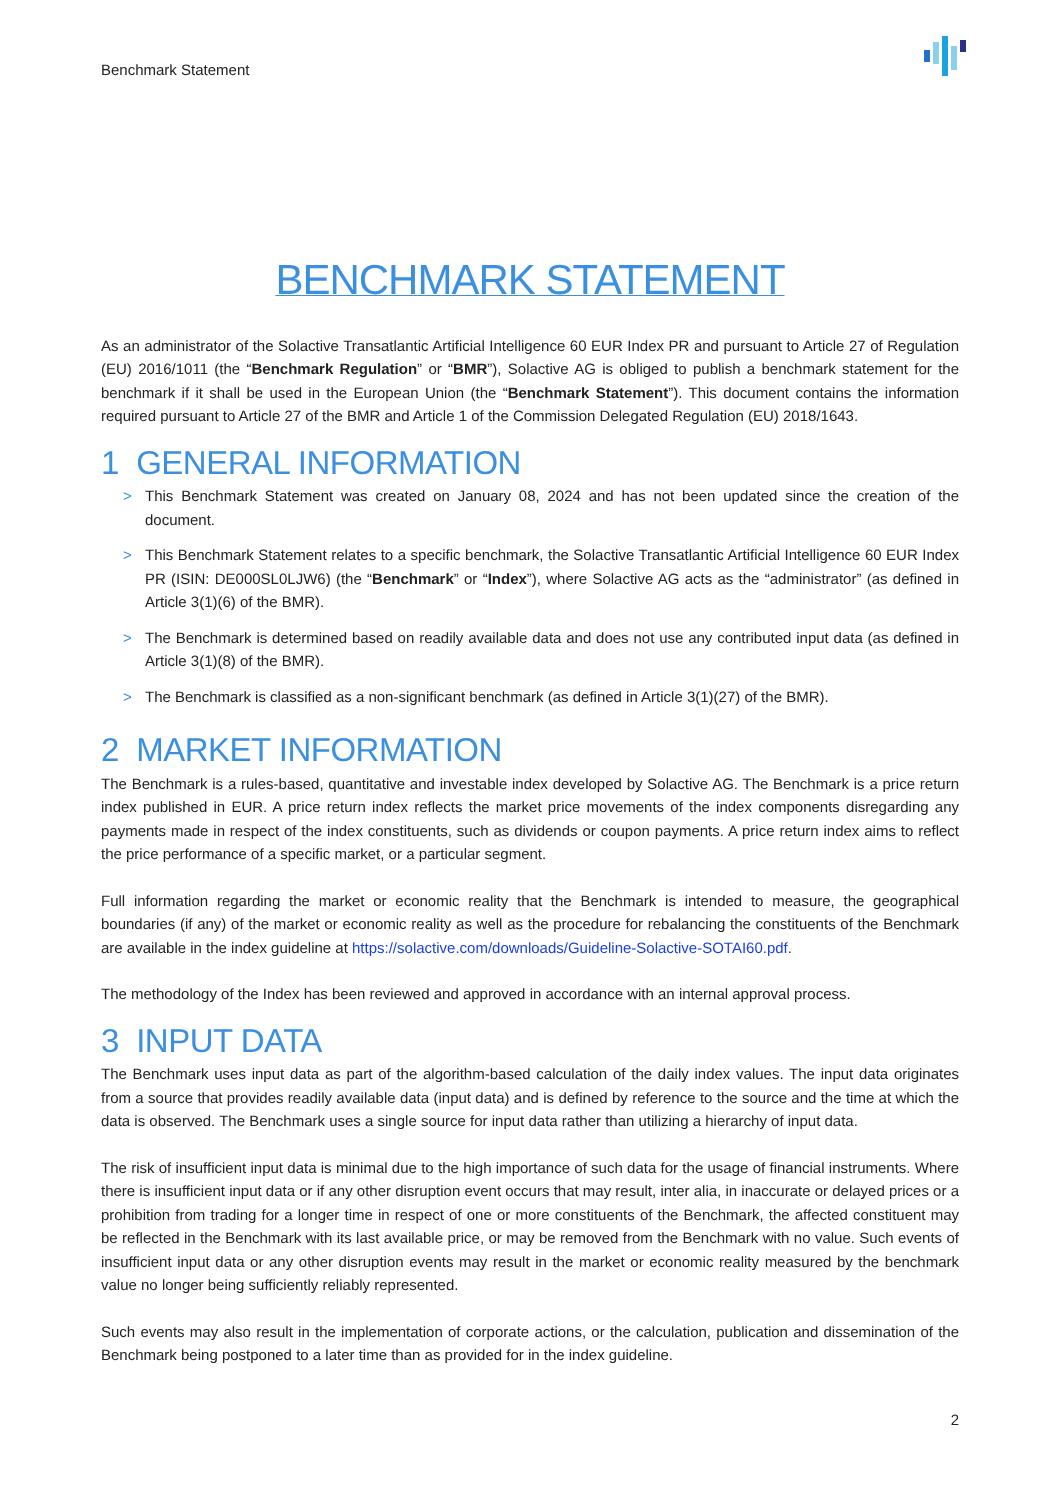Benchmark Statement
BENCHMARK STATEMENT
As an administrator of the Solactive Transatlantic Artificial Intelligence 60 EUR Index PR and pursuant to Article 27 of Regulation (EU) 2016/1011 (the “Benchmark Regulation” or “BMR”), Solactive AG is obliged to publish a benchmark statement for the benchmark if it shall be used in the European Union (the “Benchmark Statement”). This document contains the information required pursuant to Article 27 of the BMR and Article 1 of the Commission Delegated Regulation (EU) 2018/1643.
1 GENERAL INFORMATION
> This Benchmark Statement was created on January 08, 2024 and has not been updated since the creation of the document.
> This Benchmark Statement relates to a specific benchmark, the Solactive Transatlantic Artificial Intelligence 60 EUR Index PR (ISIN: DE000SL0LJW6) (the “Benchmark” or “Index”), where Solactive AG acts as the “administrator” (as defined in Article 3(1)(6) of the BMR).
> The Benchmark is determined based on readily available data and does not use any contributed input data (as defined in Article 3(1)(8) of the BMR).
> The Benchmark is classified as a non-significant benchmark (as defined in Article 3(1)(27) of the BMR).
2 MARKET INFORMATION
The Benchmark is a rules-based, quantitative and investable index developed by Solactive AG. The Benchmark is a price return index published in EUR. A price return index reflects the market price movements of the index components disregarding any payments made in respect of the index constituents, such as dividends or coupon payments. A price return index aims to reflect the price performance of a specific market, or a particular segment.
Full information regarding the market or economic reality that the Benchmark is intended to measure, the geographical boundaries (if any) of the market or economic reality as well as the procedure for rebalancing the constituents of the Benchmark are available in the index guideline at https://solactive.com/downloads/Guideline-Solactive-SOTAI60.pdf.
The methodology of the Index has been reviewed and approved in accordance with an internal approval process.
3 INPUT DATA
The Benchmark uses input data as part of the algorithm-based calculation of the daily index values. The input data originates from a source that provides readily available data (input data) and is defined by reference to the source and the time at which the data is observed. The Benchmark uses a single source for input data rather than utilizing a hierarchy of input data.
The risk of insufficient input data is minimal due to the high importance of such data for the usage of financial instruments. Where there is insufficient input data or if any other disruption event occurs that may result, inter alia, in inaccurate or delayed prices or a prohibition from trading for a longer time in respect of one or more constituents of the Benchmark, the affected constituent may be reflected in the Benchmark with its last available price, or may be removed from the Benchmark with no value. Such events of insufficient input data or any other disruption events may result in the market or economic reality measured by the benchmark value no longer being sufficiently reliably represented.
Such events may also result in the implementation of corporate actions, or the calculation, publication and dissemination of the Benchmark being postponed to a later time than as provided for in the index guideline.
2